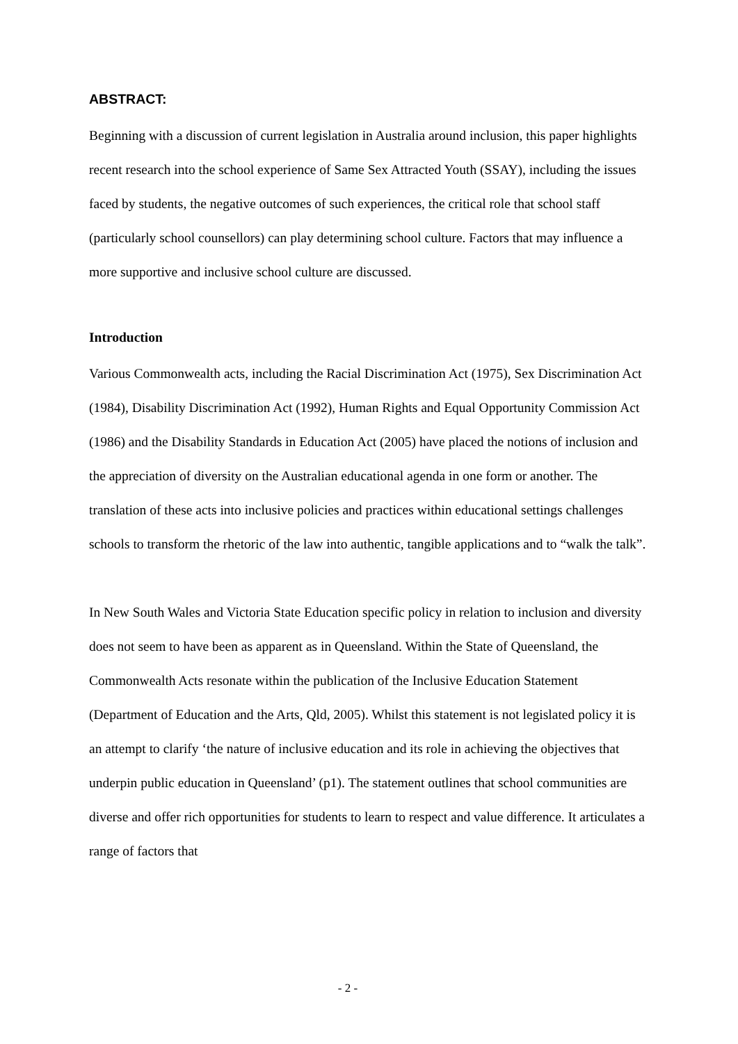ABSTRACT:
Beginning with a discussion of current legislation in Australia around inclusion, this paper highlights recent research into the school experience of Same Sex Attracted Youth (SSAY), including the issues faced by students, the negative outcomes of such experiences, the critical role that school staff (particularly school counsellors) can play determining school culture. Factors that may influence a more supportive and inclusive school culture are discussed.
Introduction
Various Commonwealth acts, including the Racial Discrimination Act (1975), Sex Discrimination Act (1984), Disability Discrimination Act (1992), Human Rights and Equal Opportunity Commission Act (1986) and the Disability Standards in Education Act (2005) have placed the notions of inclusion and the appreciation of diversity on the Australian educational agenda in one form or another. The translation of these acts into inclusive policies and practices within educational settings challenges schools to transform the rhetoric of the law into authentic, tangible applications and to “walk the talk”.
In New South Wales and Victoria State Education specific policy in relation to inclusion and diversity does not seem to have been as apparent as in Queensland. Within the State of Queensland, the Commonwealth Acts resonate within the publication of the Inclusive Education Statement (Department of Education and the Arts, Qld, 2005). Whilst this statement is not legislated policy it is an attempt to clarify ‘the nature of inclusive education and its role in achieving the objectives that underpin public education in Queensland’ (p1). The statement outlines that school communities are diverse and offer rich opportunities for students to learn to respect and value difference. It articulates a range of factors that
- 2 -